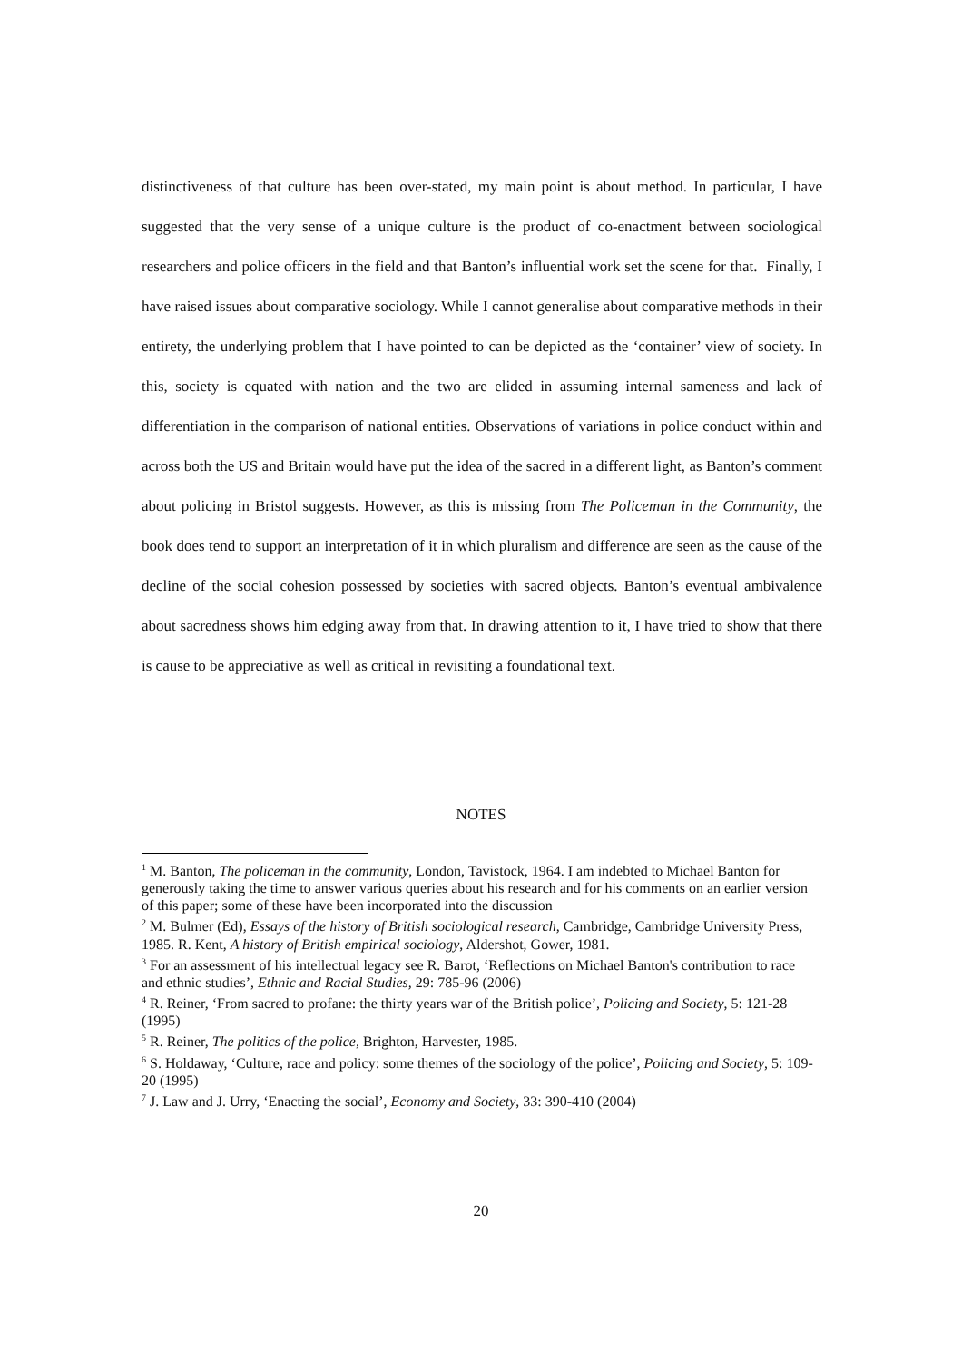distinctiveness of that culture has been over-stated, my main point is about method. In particular, I have suggested that the very sense of a unique culture is the product of co-enactment between sociological researchers and police officers in the field and that Banton’s influential work set the scene for that. Finally, I have raised issues about comparative sociology. While I cannot generalise about comparative methods in their entirety, the underlying problem that I have pointed to can be depicted as the ‘container’ view of society. In this, society is equated with nation and the two are elided in assuming internal sameness and lack of differentiation in the comparison of national entities. Observations of variations in police conduct within and across both the US and Britain would have put the idea of the sacred in a different light, as Banton’s comment about policing in Bristol suggests. However, as this is missing from The Policeman in the Community, the book does tend to support an interpretation of it in which pluralism and difference are seen as the cause of the decline of the social cohesion possessed by societies with sacred objects. Banton’s eventual ambivalence about sacredness shows him edging away from that. In drawing attention to it, I have tried to show that there is cause to be appreciative as well as critical in revisiting a foundational text.
NOTES
<sup>1</sup> M. Banton, The policeman in the community, London, Tavistock, 1964. I am indebted to Michael Banton for generously taking the time to answer various queries about his research and for his comments on an earlier version of this paper; some of these have been incorporated into the discussion
<sup>2</sup> M. Bulmer (Ed), Essays of the history of British sociological research, Cambridge, Cambridge University Press, 1985. R. Kent, A history of British empirical sociology, Aldershot, Gower, 1981.
<sup>3</sup> For an assessment of his intellectual legacy see R. Barot, ‘Reflections on Michael Banton's contribution to race and ethnic studies’, Ethnic and Racial Studies, 29: 785-96 (2006)
<sup>4</sup> R. Reiner, ‘From sacred to profane: the thirty years war of the British police’, Policing and Society, 5: 121-28 (1995)
<sup>5</sup> R. Reiner, The politics of the police, Brighton, Harvester, 1985.
<sup>6</sup> S. Holdaway, ‘Culture, race and policy: some themes of the sociology of the police’, Policing and Society, 5: 109-20 (1995)
<sup>7</sup> J. Law and J. Urry, ‘Enacting the social’, Economy and Society, 33: 390-410 (2004)
20